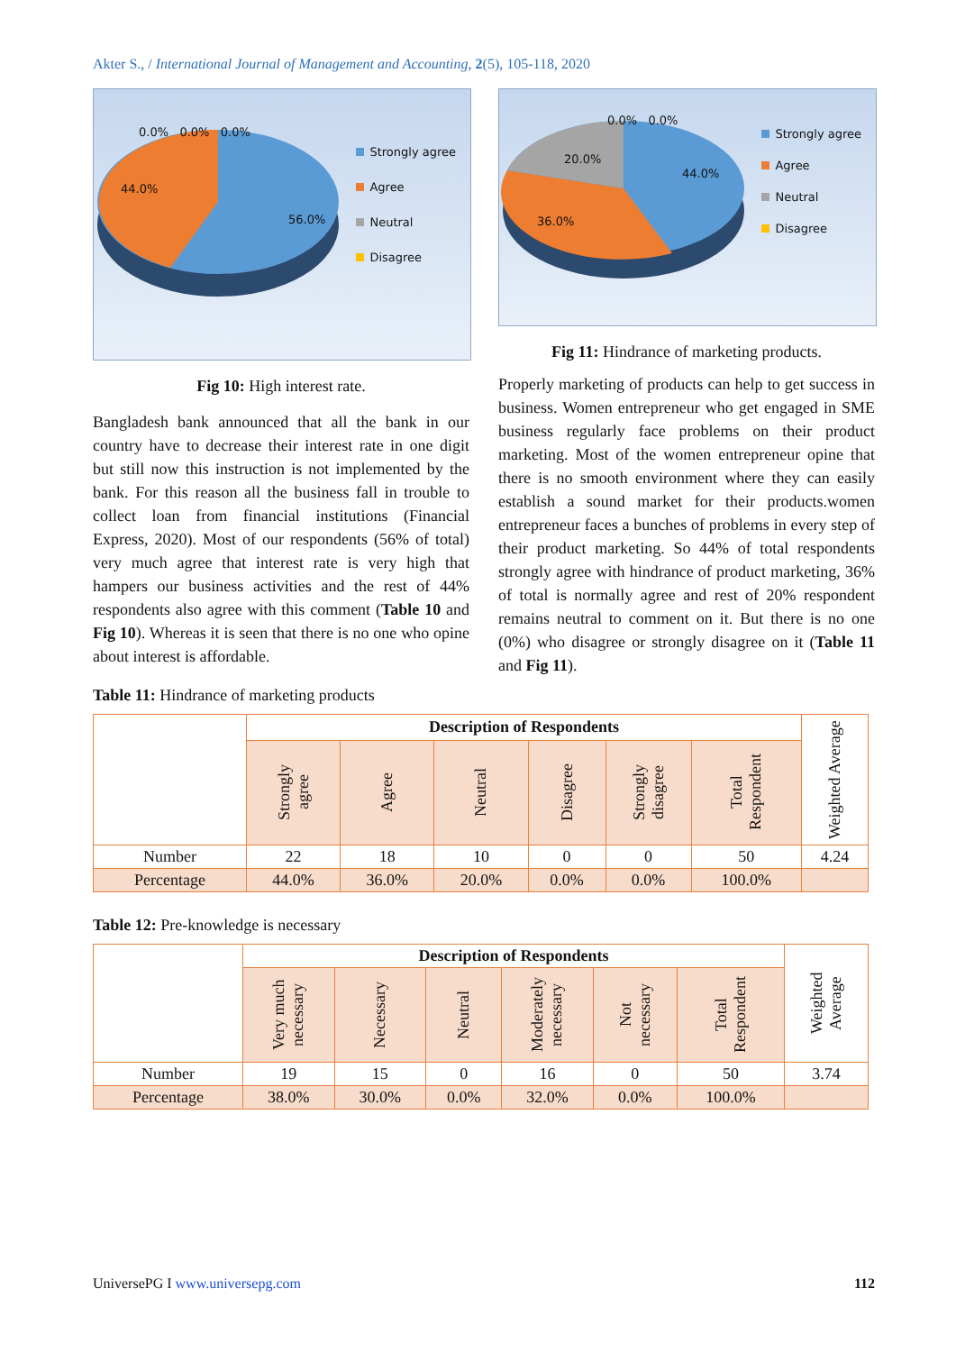Akter S., / International Journal of Management and Accounting, 2(5), 105-118, 2020
0.0% 0.0% 0.0%
44.0%
56.0%
Strongly agree
Agree
Neutral
Disagree
Fig 10: High interest rate.
Bangladesh bank announced that all the bank in our country have to decrease their interest rate in one digit but still now this instruction is not implemented by the bank. For this reason all the business fall in trouble to collect loan from financial institutions (Financial Express, 2020). Most of our respondents (56% of total) very much agree that interest rate is very high that hampers our business activities and the rest of 44% respondents also agree with this comment (Table 10 and Fig 10). Whereas it is seen that there is no one who opine about interest is affordable.
0.0% 0.0%
20.0%
44.0%
36.0%
Strongly agree
Agree
Neutral
Disagree
Fig 11: Hindrance of marketing products.
Properly marketing of products can help to get success in business. Women entrepreneur who get engaged in SME business regularly face problems on their product marketing. Most of the women entrepreneur opine that there is no smooth environment where they can easily establish a sound market for their products.women entrepreneur faces a bunches of problems in every step of their product marketing. So 44% of total respondents strongly agree with hindrance of product marketing, 36% of total is normally agree and rest of 20% respondent remains neutral to comment on it. But there is no one (0%) who disagree or strongly disagree on it (Table 11 and Fig 11).
Table 11: Hindrance of marketing products
| | Description of Respondents | | | | | | Weighted Average |
| --- | --- | --- | --- | --- | --- | --- | --- |
| | Strongly agree | Agree | Neutral | Disagree | Strongly disagree | Total Respondent | |
| Number | 22 | 18 | 10 | 0 | 0 | 50 | 4.24 |
| Percentage | 44.0% | 36.0% | 20.0% | 0.0% | 0.0% | 100.0% | |
Table 12: Pre-knowledge is necessary
| | Description of Respondents | | | | | | Weighted Average |
| --- | --- | --- | --- | --- | --- | --- | --- |
| | Very much necessary | Necessary | Neutral | Moderately necessary | Not necessary | Total Respondent | |
| Number | 19 | 15 | 0 | 16 | 0 | 50 | 3.74 |
| Percentage | 38.0% | 30.0% | 0.0% | 32.0% | 0.0% | 100.0% | |
UniversePG I www.universepg.com 112